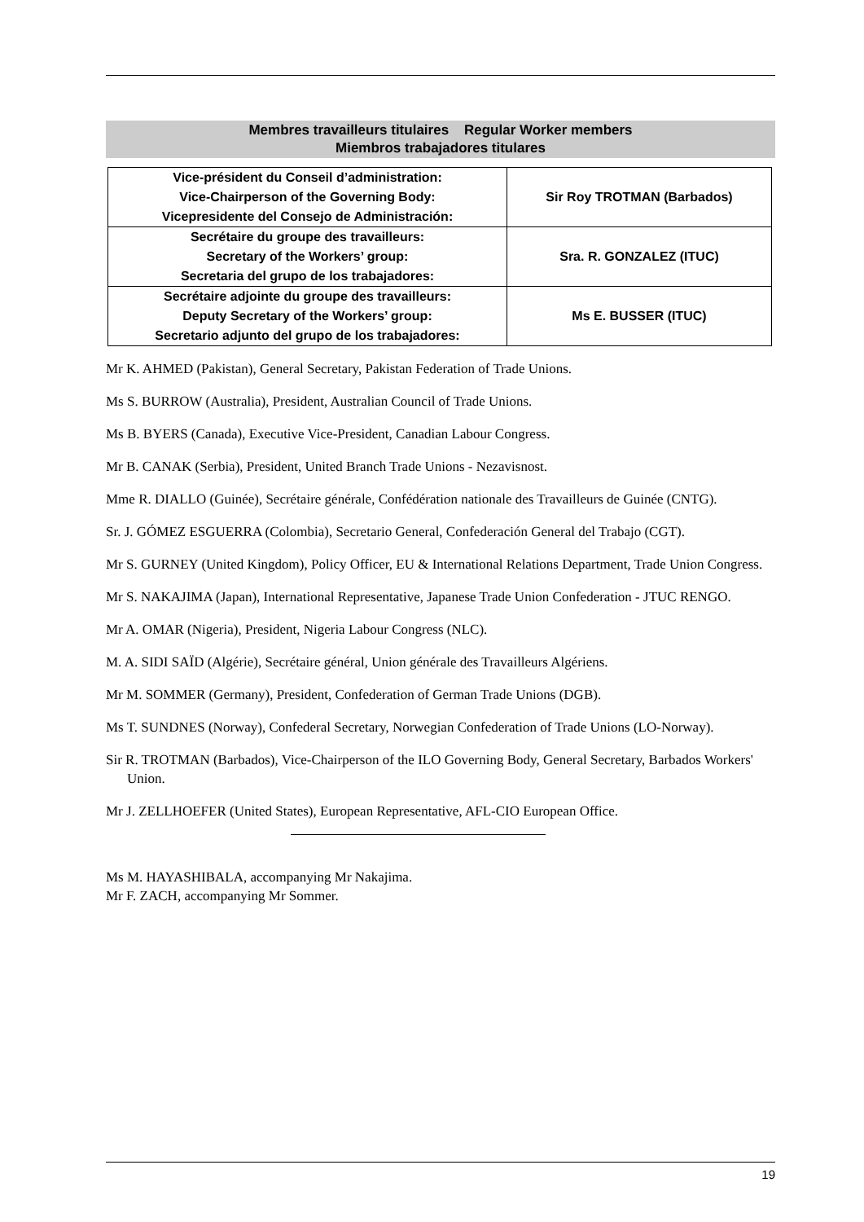Membres travailleurs titulaires Regular Worker members
Miembros trabajadores titulares
| Vice-président du Conseil d’administration: Vice-Chairperson of the Governing Body: Vicepresidente del Consejo de Administración: | Sir Roy TROTMAN (Barbados) |
| Secrétaire du groupe des travailleurs: Secretary of the Workers’ group: Secretaria del grupo de los trabajadores: | Sra. R. GONZALEZ (ITUC) |
| Secrétaire adjointe du groupe des travailleurs: Deputy Secretary of the Workers’ group: Secretario adjunto del grupo de los trabajadores: | Ms E. BUSSER (ITUC) |
Mr K. AHMED (Pakistan), General Secretary, Pakistan Federation of Trade Unions.
Ms S. BURROW (Australia), President, Australian Council of Trade Unions.
Ms B. BYERS (Canada), Executive Vice-President, Canadian Labour Congress.
Mr B. CANAK (Serbia), President, United Branch Trade Unions - Nezavisnost.
Mme R. DIALLO (Guinée), Secrétaire générale, Confédération nationale des Travailleurs de Guinée (CNTG).
Sr. J. GÓMEZ ESGUERRA (Colombia), Secretario General, Confederación General del Trabajo (CGT).
Mr S. GURNEY (United Kingdom), Policy Officer, EU & International Relations Department, Trade Union Congress.
Mr S. NAKAJIMA (Japan), International Representative, Japanese Trade Union Confederation - JTUC RENGO.
Mr A. OMAR (Nigeria), President, Nigeria Labour Congress (NLC).
M. A. SIDI SAÏD (Algérie), Secrétaire général, Union générale des Travailleurs Algériens.
Mr M. SOMMER (Germany), President, Confederation of German Trade Unions (DGB).
Ms T. SUNDNES (Norway), Confederal Secretary, Norwegian Confederation of Trade Unions (LO-Norway).
Sir R. TROTMAN (Barbados), Vice-Chairperson of the ILO Governing Body, General Secretary, Barbados Workers' Union.
Mr J. ZELLHOEFER (United States), European Representative, AFL-CIO European Office.
Ms M. HAYASHIBALA, accompanying Mr Nakajima.
Mr F. ZACH, accompanying Mr Sommer.
19